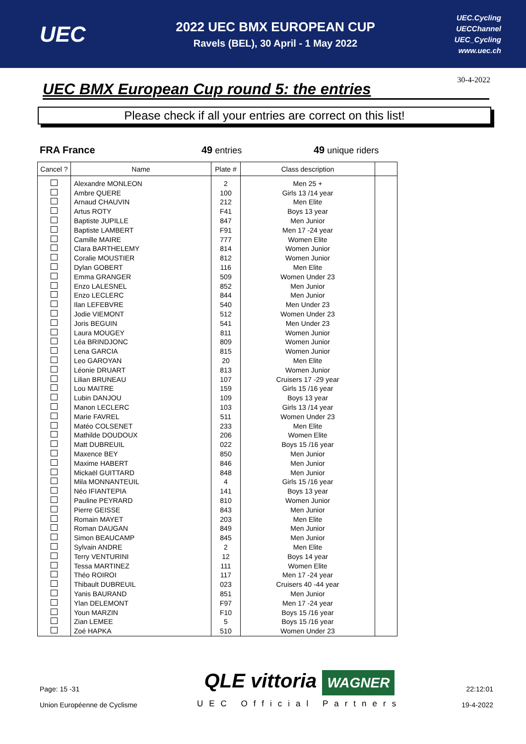UEC
2022 UEC BMX EUROPEAN CUP
Ravels (BEL), 30 April - 1 May 2022
UEC.Cycling
UECChannel
UEC_Cycling
www.uec.ch
30-4-2022
UEC BMX European Cup round 5: the entries
Please check if all your entries are correct on this list!
FRA France 49 entries 49 unique riders
| Cancel ? | Name | Plate # | Class description | |
| --- | --- | --- | --- | --- |
| | Alexandre MONLEON | 2 | Men 25 + | |
| | Ambre QUERE | 100 | Girls 13 /14 year | |
| | Arnaud CHAUVIN | 212 | Men Elite | |
| | Artus ROTY | F41 | Boys 13 year | |
| | Baptiste JUPILLE | 847 | Men Junior | |
| | Baptiste LAMBERT | F91 | Men 17 -24 year | |
| | Camille MAIRE | 777 | Women Elite | |
| | Clara BARTHELEMY | 814 | Women Junior | |
| | Coralie MOUSTIER | 812 | Women Junior | |
| | Dylan GOBERT | 116 | Men Elite | |
| | Emma GRANGER | 509 | Women Under 23 | |
| | Enzo LALESNEL | 852 | Men Junior | |
| | Enzo LECLERC | 844 | Men Junior | |
| | Ilan LEFEBVRE | 540 | Men Under 23 | |
| | Jodie VIEMONT | 512 | Women Under 23 | |
| | Joris BEGUIN | 541 | Men Under 23 | |
| | Laura MOUGEY | 811 | Women Junior | |
| | Léa BRINDJONC | 809 | Women Junior | |
| | Lena GARCIA | 815 | Women Junior | |
| | Leo GAROYAN | 20 | Men Elite | |
| | Léonie DRUART | 813 | Women Junior | |
| | Lilian BRUNEAU | 107 | Cruisers 17 -29 year | |
| | Lou MAITRE | 159 | Girls 15 /16 year | |
| | Lubin DANJOU | 109 | Boys 13 year | |
| | Manon LECLERC | 103 | Girls 13 /14 year | |
| | Marie FAVREL | 511 | Women Under 23 | |
| | Matéo COLSENET | 233 | Men Elite | |
| | Mathilde DOUDOUX | 206 | Women Elite | |
| | Matt DUBREUIL | 022 | Boys 15 /16 year | |
| | Maxence BEY | 850 | Men Junior | |
| | Maxime HABERT | 846 | Men Junior | |
| | Mickaël GUITTARD | 848 | Men Junior | |
| | Mila MONNANTEUIL | 4 | Girls 15 /16 year | |
| | Néo IFIANTEPIA | 141 | Boys 13 year | |
| | Pauline PEYRARD | 810 | Women Junior | |
| | Pierre GEISSE | 843 | Men Junior | |
| | Romain MAYET | 203 | Men Elite | |
| | Roman DAUGAN | 849 | Men Junior | |
| | Simon BEAUCAMP | 845 | Men Junior | |
| | Sylvain ANDRE | 2 | Men Elite | |
| | Terry VENTURINI | 12 | Boys 14 year | |
| | Tessa MARTINEZ | 111 | Women Elite | |
| | Théo ROIROI | 117 | Men 17 -24 year | |
| | Thibault DUBREUIL | 023 | Cruisers 40 -44 year | |
| | Yanis BAURAND | 851 | Men Junior | |
| | Ylan DELEMONT | F97 | Men 17 -24 year | |
| | Youn MARZIN | F10 | Boys 15 /16 year | |
| | Zian LEMEE | 5 | Boys 15 /16 year | |
| | Zoé HAPKA | 510 | Women Under 23 | |
Page: 15 -31
Union Européenne de Cyclisme
QLE vittoria WAGNER
UEC Official Partners
22:12:01
19-4-2022